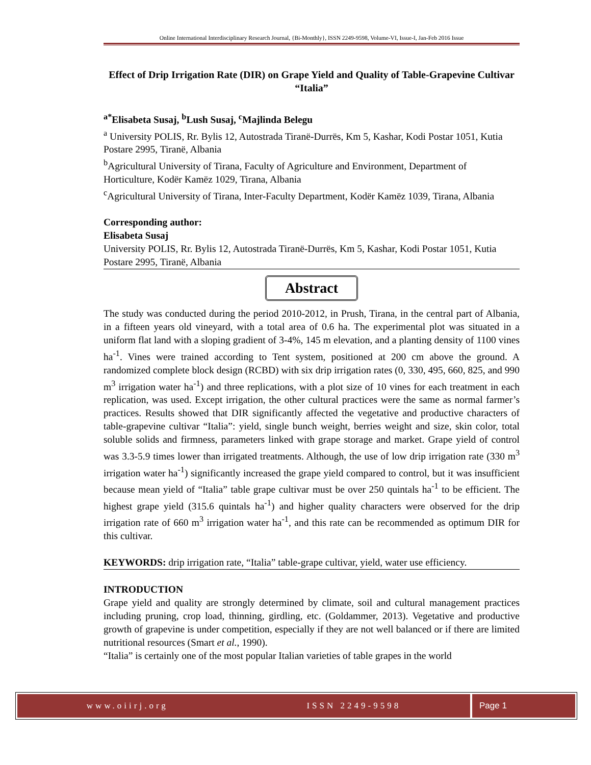Online International Interdisciplinary Research Journal, {Bi-Monthly}, ISSN 2249-9598, Volume-VI, Issue-I, Jan-Feb 2016 Issue
Effect of Drip Irrigation Rate (DIR) on Grape Yield and Quality of Table-Grapevine Cultivar “Italia”
<sup>a*</sup>Elisabeta Susaj, <sup>b</sup>Lush Susaj, <sup>c</sup>Majlinda Belegu
<sup>a</sup> University POLIS, Rr. Bylis 12, Autostrada Tiranë-Durrës, Km 5, Kashar, Kodi Postar 1051, Kutia Postare 2995, Tiranë, Albania
<sup>b</sup> Agricultural University of Tirana, Faculty of Agriculture and Environment, Department of Horticulture, Kodër Kamëz 1029, Tirana, Albania
<sup>c</sup> Agricultural University of Tirana, Inter-Faculty Department, Kodër Kamëz 1039, Tirana, Albania
Corresponding author:
Elisabeta Susaj
University POLIS, Rr. Bylis 12, Autostrada Tiranë-Durrës, Km 5, Kashar, Kodi Postar 1051, Kutia Postare 2995, Tiranë, Albania
Abstract
The study was conducted during the period 2010-2012, in Prush, Tirana, in the central part of Albania, in a fifteen years old vineyard, with a total area of 0.6 ha. The experimental plot was situated in a uniform flat land with a sloping gradient of 3-4%, 145 m elevation, and a planting density of 1100 vines ha<sup>-1</sup>. Vines were trained according to Tent system, positioned at 200 cm above the ground. A randomized complete block design (RCBD) with six drip irrigation rates (0, 330, 495, 660, 825, and 990 m<sup>3</sup> irrigation water ha<sup>-1</sup>) and three replications, with a plot size of 10 vines for each treatment in each replication, was used. Except irrigation, the other cultural practices were the same as normal farmer’s practices. Results showed that DIR significantly affected the vegetative and productive characters of table-grapevine cultivar “Italia”: yield, single bunch weight, berries weight and size, skin color, total soluble solids and firmness, parameters linked with grape storage and market. Grape yield of control was 3.3-5.9 times lower than irrigated treatments. Although, the use of low drip irrigation rate (330 m<sup>3</sup> irrigation water ha<sup>-1</sup>) significantly increased the grape yield compared to control, but it was insufficient because mean yield of “Italia” table grape cultivar must be over 250 quintals ha<sup>-1</sup> to be efficient. The highest grape yield (315.6 quintals ha<sup>-1</sup>) and higher quality characters were observed for the drip irrigation rate of 660 m<sup>3</sup> irrigation water ha<sup>-1</sup>, and this rate can be recommended as optimum DIR for this cultivar.
KEYWORDS: drip irrigation rate, “Italia” table-grape cultivar, yield, water use efficiency.
INTRODUCTION
Grape yield and quality are strongly determined by climate, soil and cultural management practices including pruning, crop load, thinning, girdling, etc. (Goldammer, 2013). Vegetative and productive growth of grapevine is under competition, especially if they are not well balanced or if there are limited nutritional resources (Smart et al., 1990).
“Italia” is certainly one of the most popular Italian varieties of table grapes in the world
www.oiirj.org ISSN 2249-9598 Page 1